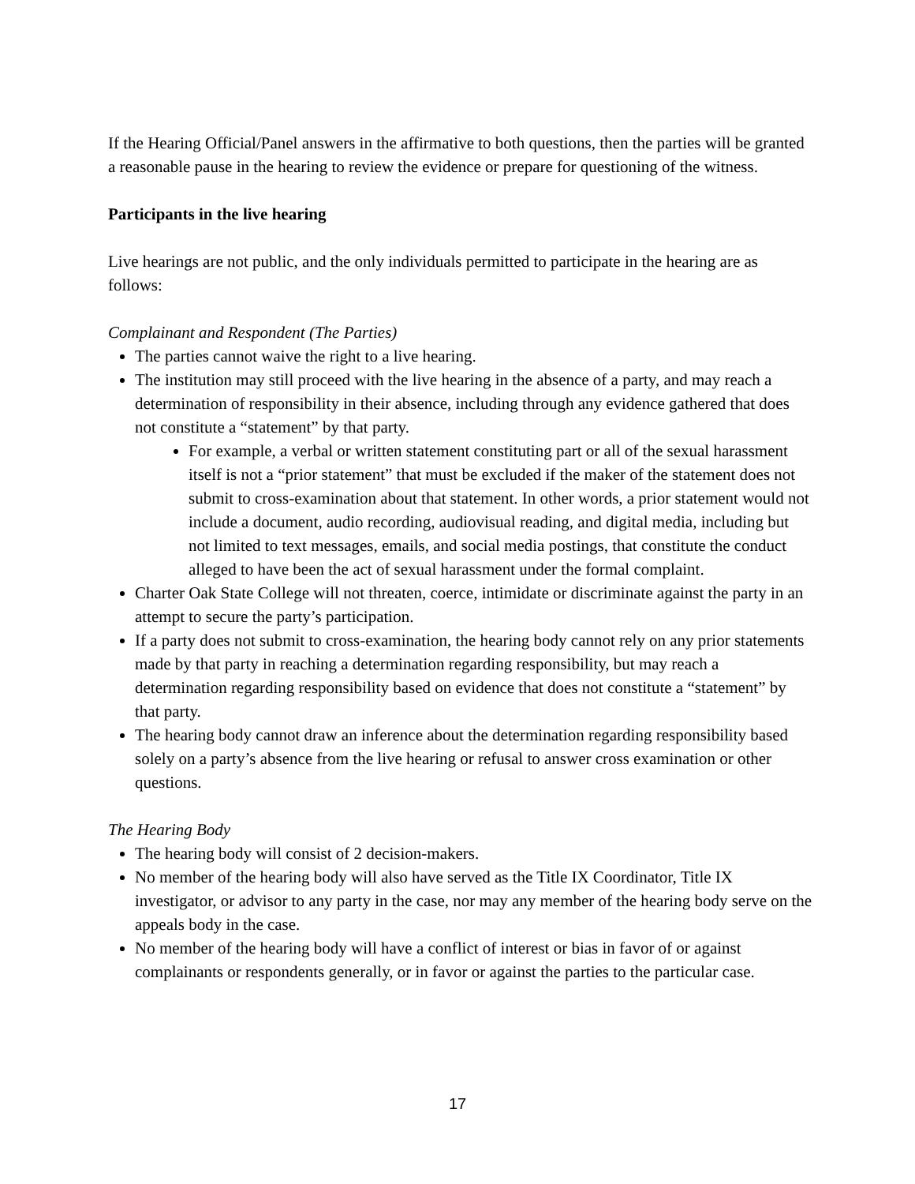If the Hearing Official/Panel answers in the affirmative to both questions, then the parties will be granted a reasonable pause in the hearing to review the evidence or prepare for questioning of the witness.
Participants in the live hearing
Live hearings are not public, and the only individuals permitted to participate in the hearing are as follows:
Complainant and Respondent (The Parties)
The parties cannot waive the right to a live hearing.
The institution may still proceed with the live hearing in the absence of a party, and may reach a determination of responsibility in their absence, including through any evidence gathered that does not constitute a “statement” by that party.
For example, a verbal or written statement constituting part or all of the sexual harassment itself is not a “prior statement” that must be excluded if the maker of the statement does not submit to cross-examination about that statement. In other words, a prior statement would not include a document, audio recording, audiovisual reading, and digital media, including but not limited to text messages, emails, and social media postings, that constitute the conduct alleged to have been the act of sexual harassment under the formal complaint.
Charter Oak State College will not threaten, coerce, intimidate or discriminate against the party in an attempt to secure the party’s participation.
If a party does not submit to cross-examination, the hearing body cannot rely on any prior statements made by that party in reaching a determination regarding responsibility, but may reach a determination regarding responsibility based on evidence that does not constitute a “statement” by that party.
The hearing body cannot draw an inference about the determination regarding responsibility based solely on a party’s absence from the live hearing or refusal to answer cross examination or other questions.
The Hearing Body
The hearing body will consist of 2 decision-makers.
No member of the hearing body will also have served as the Title IX Coordinator, Title IX investigator, or advisor to any party in the case, nor may any member of the hearing body serve on the appeals body in the case.
No member of the hearing body will have a conflict of interest or bias in favor of or against complainants or respondents generally, or in favor or against the parties to the particular case.
17